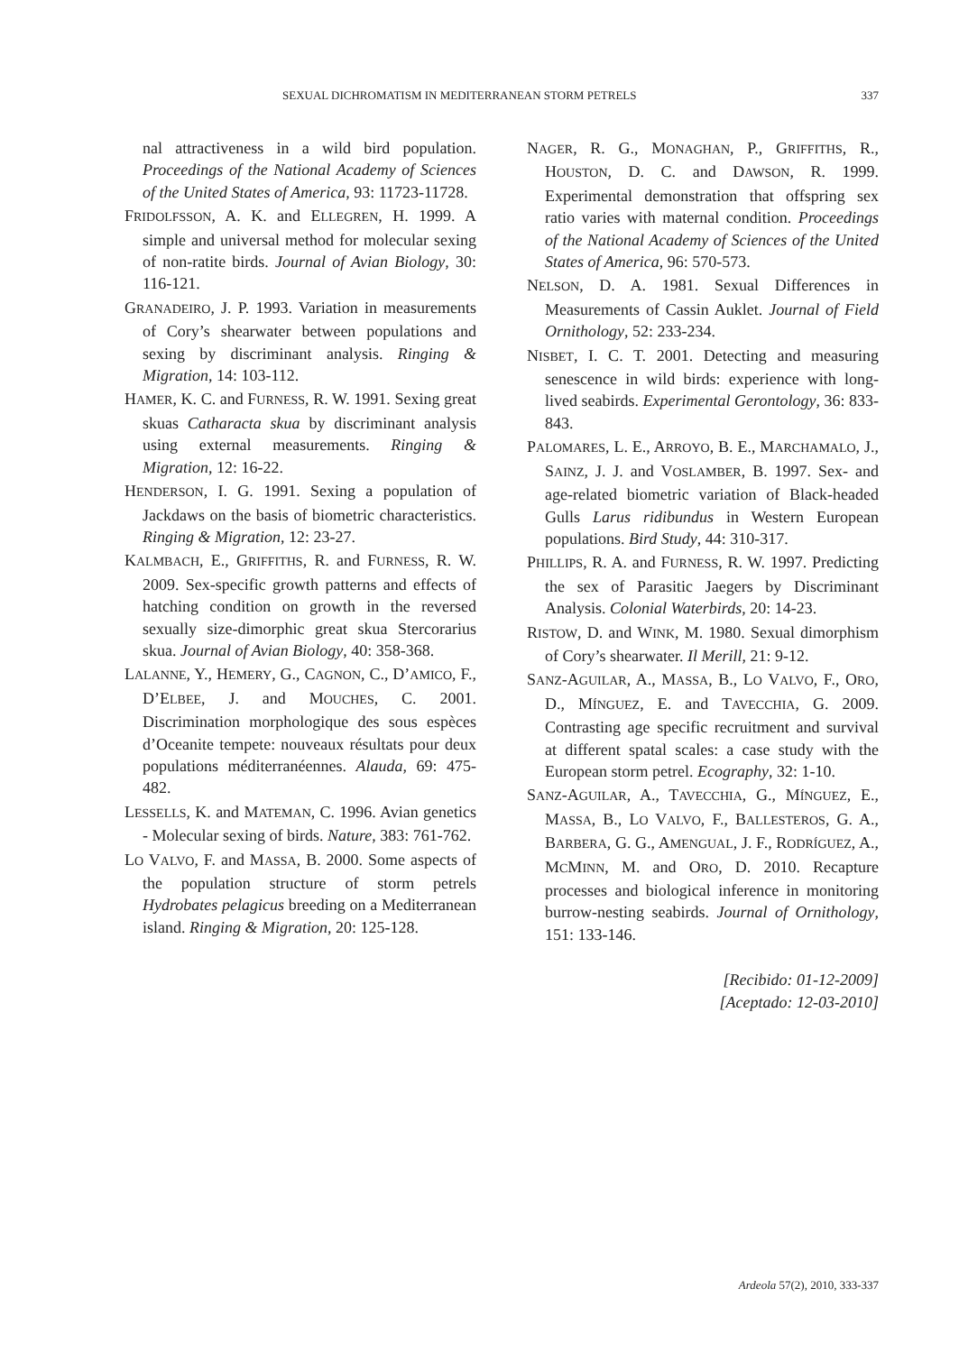SEXUAL DICHROMATISM IN MEDITERRANEAN STORM PETRELS 337
nal attractiveness in a wild bird population. Proceedings of the National Academy of Sciences of the United States of America, 93: 11723-11728.
FRIDOLFSSON, A. K. and ELLEGREN, H. 1999. A simple and universal method for molecular sexing of non-ratite birds. Journal of Avian Biology, 30: 116-121.
GRANADEIRO, J. P. 1993. Variation in measurements of Cory’s shearwater between populations and sexing by discriminant analysis. Ringing & Migration, 14: 103-112.
HAMER, K. C. and FURNESS, R. W. 1991. Sexing great skuas Catharacta skua by discriminant analysis using external measurements. Ringing & Migration, 12: 16-22.
HENDERSON, I. G. 1991. Sexing a population of Jackdaws on the basis of biometric characteristics. Ringing & Migration, 12: 23-27.
KALMBACH, E., GRIFFITHS, R. and FURNESS, R. W. 2009. Sex-specific growth patterns and effects of hatching condition on growth in the reversed sexually size-dimorphic great skua Stercorarius skua. Journal of Avian Biology, 40: 358-368.
LALANNE, Y., HEMERY, G., CAGNON, C., D’AMICO, F., D’ELBEE, J. and MOUCHES, C. 2001. Discrimination morphologique des sous espèces d’Oceanite tempete: nouveaux résultats pour deux populations méditerranéennes. Alauda, 69: 475-482.
LESSELLS, K. and MATEMAN, C. 1996. Avian genetics - Molecular sexing of birds. Nature, 383: 761-762.
LO VALVO, F. and MASSA, B. 2000. Some aspects of the population structure of storm petrels Hydrobates pelagicus breeding on a Mediterranean island. Ringing & Migration, 20: 125-128.
NAGER, R. G., MONAGHAN, P., GRIFFITHS, R., HOUSTON, D. C. and DAWSON, R. 1999. Experimental demonstration that offspring sex ratio varies with maternal condition. Proceedings of the National Academy of Sciences of the United States of America, 96: 570-573.
NELSON, D. A. 1981. Sexual Differences in Measurements of Cassin Auklet. Journal of Field Ornithology, 52: 233-234.
NISBET, I. C. T. 2001. Detecting and measuring senescence in wild birds: experience with long-lived seabirds. Experimental Gerontology, 36: 833-843.
PALOMARES, L. E., ARROYO, B. E., MARCHAMALO, J., SAINZ, J. J. and VOSLAMBER, B. 1997. Sex- and age-related biometric variation of Black-headed Gulls Larus ridibundus in Western European populations. Bird Study, 44: 310-317.
PHILLIPS, R. A. and FURNESS, R. W. 1997. Predicting the sex of Parasitic Jaegers by Discriminant Analysis. Colonial Waterbirds, 20: 14-23.
RISTOW, D. and WINK, M. 1980. Sexual dimorphism of Cory’s shearwater. Il Merill, 21: 9-12.
SANZ-AGUILAR, A., MASSA, B., LO VALVO, F., ORO, D., MÍNGUEZ, E. and TAVECCHIA, G. 2009. Contrasting age specific recruitment and survival at different spatal scales: a case study with the European storm petrel. Ecography, 32: 1-10.
SANZ-AGUILAR, A., TAVECCHIA, G., MÍNGUEZ, E., MASSA, B., LO VALVO, F., BALLESTEROS, G. A., BARBERA, G. G., AMENGUAL, J. F., RODRÍGUEZ, A., MCMINN, M. and ORO, D. 2010. Recapture processes and biological inference in monitoring burrow-nesting seabirds. Journal of Ornithology, 151: 133-146.
[Recibido: 01-12-2009]
[Aceptado: 12-03-2010]
Ardeola 57(2), 2010, 333-337